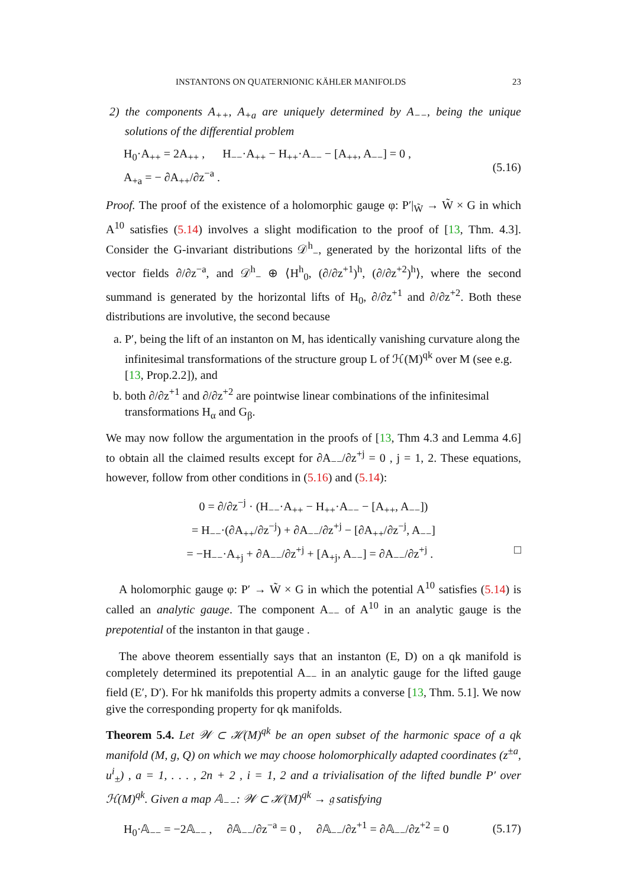INSTANTONS ON QUATERNIONIC KÄHLER MANIFOLDS 23
2) the components A<sub>++</sub>, A<sub>+a</sub> are uniquely determined by A<sub>−−</sub>, being the unique solutions of the differential problem
H<sub>0</sub>·A<sub>++</sub> = 2A<sub>++</sub> , H<sub>−−</sub>·A<sub>++</sub> − H<sub>++</sub>·A<sub>−−</sub> − [A<sub>++</sub>, A<sub>−−</sub>] = 0 ,
A<sub>+a</sub> = − ∂A<sub>++</sub>/∂z<sup>−a</sup> .
(5.16)
Proof. The proof of the existence of a holomorphic gauge φ: P′|<sub>W̃</sub> → W̃ × G in which A<sup>10</sup> satisfies (5.14) involves a slight modification to the proof of [13, Thm. 4.3]. Consider the G-invariant distributions 𝒟<sup>h</sup><sub>−</sub>, generated by the horizontal lifts of the vector fields ∂/∂z<sup>−a</sup>, and 𝒟<sup>h</sup><sub>−</sub> ⊕ ⟨H<sup>h</sup><sub>0</sub>, (∂/∂z<sup>+1</sup>)<sup>h</sup>, (∂/∂z<sup>+2</sup>)<sup>h</sup>⟩, where the second summand is generated by the horizontal lifts of H<sub>0</sub>, ∂/∂z<sup>+1</sup> and ∂/∂z<sup>+2</sup>. Both these distributions are involutive, the second because
a. P′, being the lift of an instanton on M, has identically vanishing curvature along the infinitesimal transformations of the structure group L of ℋ(M)<sup>qk</sup> over M (see e.g. [13, Prop.2.2]), and
b. both ∂/∂z<sup>+1</sup> and ∂/∂z<sup>+2</sup> are pointwise linear combinations of the infinitesimal transformations H<sub>α</sub> and G<sub>β</sub>.
We may now follow the argumentation in the proofs of [13, Thm 4.3 and Lemma 4.6] to obtain all the claimed results except for ∂A<sub>−−</sub>/∂z<sup>+j</sup> = 0 , j = 1, 2. These equations, however, follow from other conditions in (5.16) and (5.14):
0 = ∂/∂z<sup>−j</sup> · (H<sub>−−</sub>·A<sub>++</sub> − H<sub>++</sub>·A<sub>−−</sub> − [A<sub>++</sub>, A<sub>−−</sub>])
= H<sub>−−</sub>·(∂A<sub>++</sub>/∂z<sup>−j</sup>) + ∂A<sub>−−</sub>/∂z<sup>+j</sup> − [∂A<sub>++</sub>/∂z<sup>−j</sup>, A<sub>−−</sub>]
= −H<sub>−−</sub>·A<sub>+j</sub> + ∂A<sub>−−</sub>/∂z<sup>+j</sup> + [A<sub>+j</sub>, A<sub>−−</sub>] = ∂A<sub>−−</sub>/∂z<sup>+j</sup> . □
A holomorphic gauge φ: P′ → W̃ × G in which the potential A<sup>10</sup> satisfies (5.14) is called an analytic gauge. The component A<sub>−−</sub> of A<sup>10</sup> in an analytic gauge is the prepotential of the instanton in that gauge .
The above theorem essentially says that an instanton (E, D) on a qk manifold is completely determined its prepotential A<sub>−−</sub> in an analytic gauge for the lifted gauge field (E′, D′). For hk manifolds this property admits a converse [13, Thm. 5.1]. We now give the corresponding property for qk manifolds.
Theorem 5.4. Let 𝒲 ⊂ ℋ(M)<sup>qk</sup> be an open subset of the harmonic space of a qk manifold (M, g, Q) on which we may choose holomorphically adapted coordinates (z<sup>±a</sup>, u<sup>i</sup><sub>±</sub>) , a = 1, . . . , 2n + 2 , i = 1, 2 and a trivialisation of the lifted bundle P′ over ℋ(M)<sup>qk</sup>. Given a map 𝔸<sub>−−</sub>: 𝒲 ⊂ ℋ(M)<sup>qk</sup> → 𝔤 satisfying
H<sub>0</sub>·𝔸<sub>−−</sub> = −2𝔸<sub>−−</sub> , ∂𝔸<sub>−−</sub>/∂z<sup>−a</sup> = 0 , ∂𝔸<sub>−−</sub>/∂z<sup>+1</sup> = ∂𝔸<sub>−−</sub>/∂z<sup>+2</sup> = 0
(5.17)